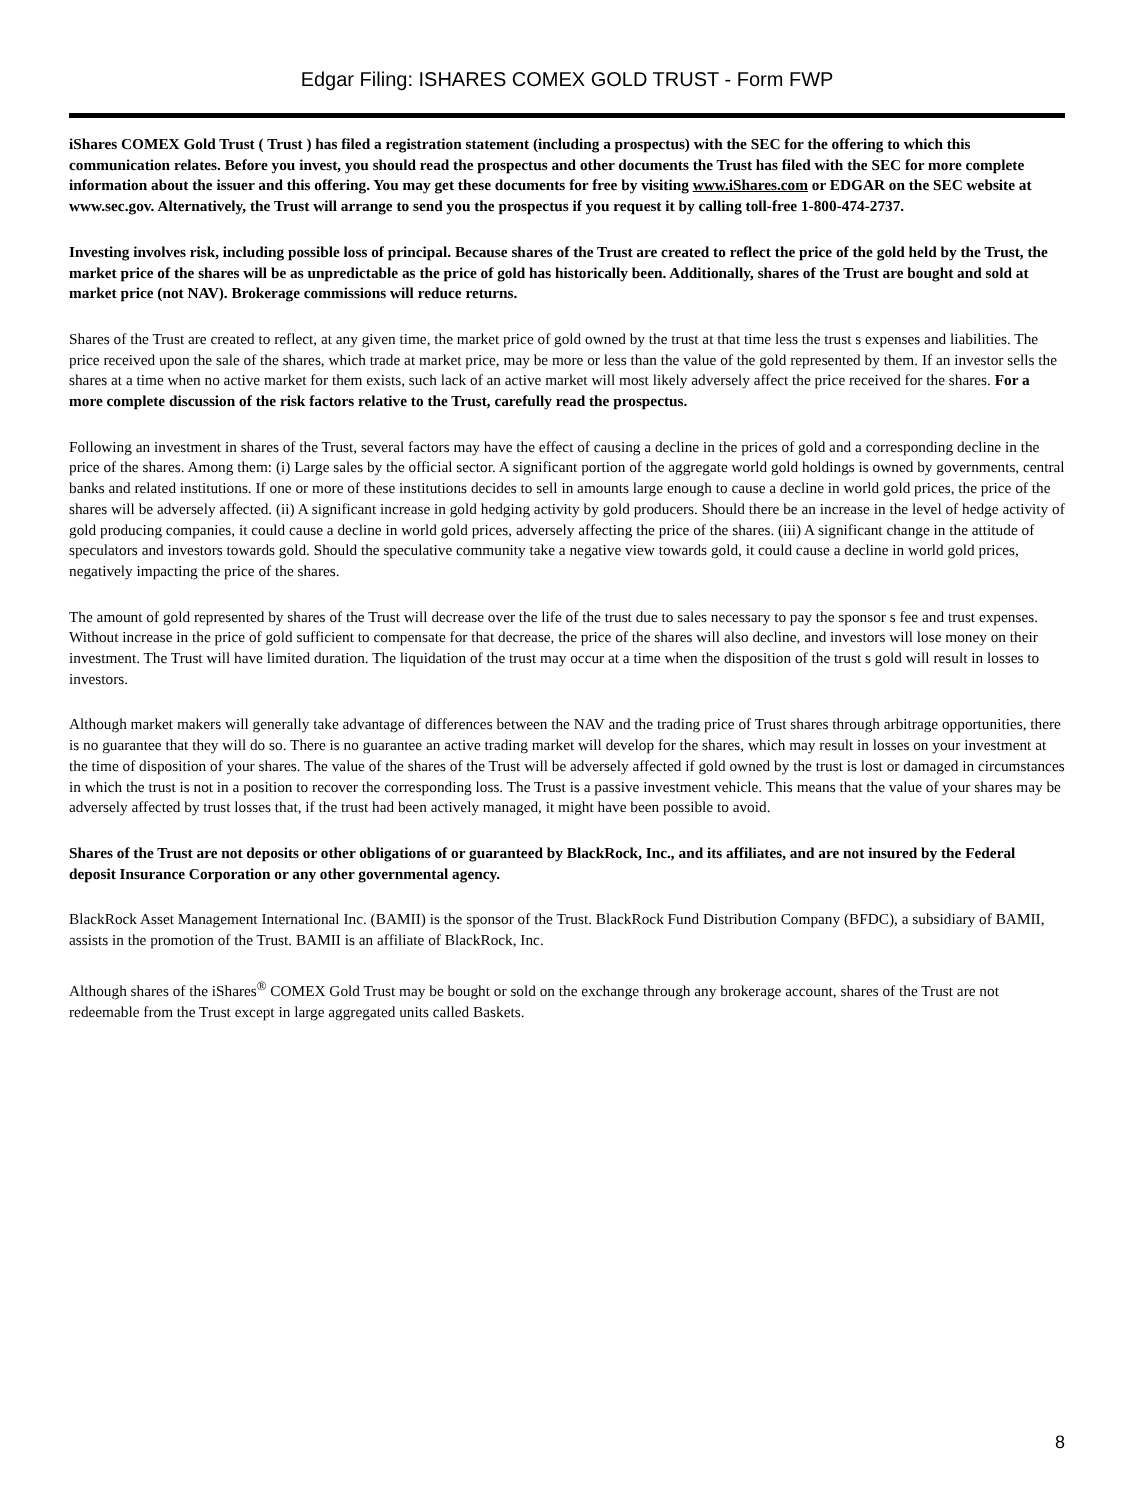Edgar Filing: ISHARES COMEX GOLD TRUST - Form FWP
iShares COMEX Gold Trust ( Trust ) has filed a registration statement (including a prospectus) with the SEC for the offering to which this communication relates. Before you invest, you should read the prospectus and other documents the Trust has filed with the SEC for more complete information about the issuer and this offering. You may get these documents for free by visiting www.iShares.com or EDGAR on the SEC website at www.sec.gov. Alternatively, the Trust will arrange to send you the prospectus if you request it by calling toll-free 1-800-474-2737.
Investing involves risk, including possible loss of principal. Because shares of the Trust are created to reflect the price of the gold held by the Trust, the market price of the shares will be as unpredictable as the price of gold has historically been. Additionally, shares of the Trust are bought and sold at market price (not NAV). Brokerage commissions will reduce returns.
Shares of the Trust are created to reflect, at any given time, the market price of gold owned by the trust at that time less the trust s expenses and liabilities. The price received upon the sale of the shares, which trade at market price, may be more or less than the value of the gold represented by them. If an investor sells the shares at a time when no active market for them exists, such lack of an active market will most likely adversely affect the price received for the shares. For a more complete discussion of the risk factors relative to the Trust, carefully read the prospectus.
Following an investment in shares of the Trust, several factors may have the effect of causing a decline in the prices of gold and a corresponding decline in the price of the shares. Among them: (i) Large sales by the official sector. A significant portion of the aggregate world gold holdings is owned by governments, central banks and related institutions. If one or more of these institutions decides to sell in amounts large enough to cause a decline in world gold prices, the price of the shares will be adversely affected. (ii) A significant increase in gold hedging activity by gold producers. Should there be an increase in the level of hedge activity of gold producing companies, it could cause a decline in world gold prices, adversely affecting the price of the shares. (iii) A significant change in the attitude of speculators and investors towards gold. Should the speculative community take a negative view towards gold, it could cause a decline in world gold prices, negatively impacting the price of the shares.
The amount of gold represented by shares of the Trust will decrease over the life of the trust due to sales necessary to pay the sponsor s fee and trust expenses. Without increase in the price of gold sufficient to compensate for that decrease, the price of the shares will also decline, and investors will lose money on their investment. The Trust will have limited duration. The liquidation of the trust may occur at a time when the disposition of the trust s gold will result in losses to investors.
Although market makers will generally take advantage of differences between the NAV and the trading price of Trust shares through arbitrage opportunities, there is no guarantee that they will do so. There is no guarantee an active trading market will develop for the shares, which may result in losses on your investment at the time of disposition of your shares. The value of the shares of the Trust will be adversely affected if gold owned by the trust is lost or damaged in circumstances in which the trust is not in a position to recover the corresponding loss. The Trust is a passive investment vehicle. This means that the value of your shares may be adversely affected by trust losses that, if the trust had been actively managed, it might have been possible to avoid.
Shares of the Trust are not deposits or other obligations of or guaranteed by BlackRock, Inc., and its affiliates, and are not insured by the Federal deposit Insurance Corporation or any other governmental agency.
BlackRock Asset Management International Inc. (BAMII) is the sponsor of the Trust. BlackRock Fund Distribution Company (BFDC), a subsidiary of BAMII, assists in the promotion of the Trust. BAMII is an affiliate of BlackRock, Inc.
Although shares of the iShares<sup>®</sup> COMEX Gold Trust may be bought or sold on the exchange through any brokerage account, shares of the Trust are not redeemable from the Trust except in large aggregated units called Baskets.
8